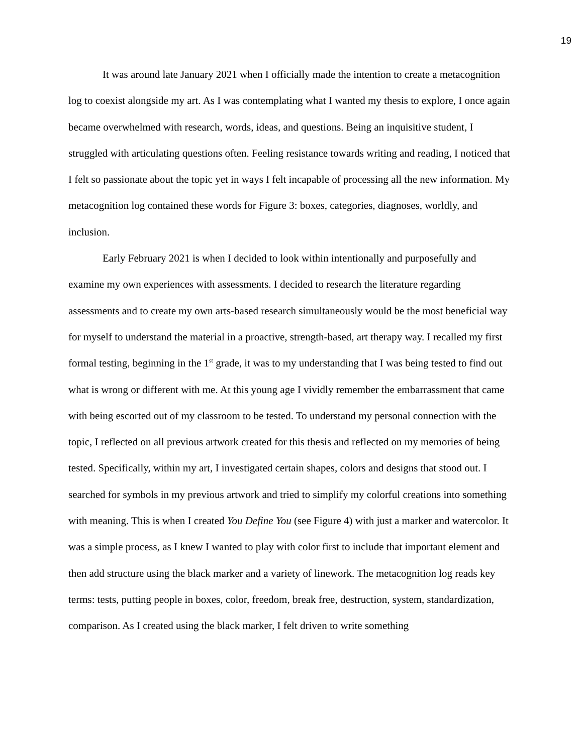19
It was around late January 2021 when I officially made the intention to create a metacognition log to coexist alongside my art. As I was contemplating what I wanted my thesis to explore, I once again became overwhelmed with research, words, ideas, and questions. Being an inquisitive student, I struggled with articulating questions often. Feeling resistance towards writing and reading, I noticed that I felt so passionate about the topic yet in ways I felt incapable of processing all the new information. My metacognition log contained these words for Figure 3: boxes, categories, diagnoses, worldly, and inclusion.
Early February 2021 is when I decided to look within intentionally and purposefully and examine my own experiences with assessments. I decided to research the literature regarding assessments and to create my own arts-based research simultaneously would be the most beneficial way for myself to understand the material in a proactive, strength-based, art therapy way. I recalled my first formal testing, beginning in the 1<sup>st</sup> grade, it was to my understanding that I was being tested to find out what is wrong or different with me. At this young age I vividly remember the embarrassment that came with being escorted out of my classroom to be tested. To understand my personal connection with the topic, I reflected on all previous artwork created for this thesis and reflected on my memories of being tested. Specifically, within my art, I investigated certain shapes, colors and designs that stood out. I searched for symbols in my previous artwork and tried to simplify my colorful creations into something with meaning. This is when I created You Define You (see Figure 4) with just a marker and watercolor. It was a simple process, as I knew I wanted to play with color first to include that important element and then add structure using the black marker and a variety of linework. The metacognition log reads key terms: tests, putting people in boxes, color, freedom, break free, destruction, system, standardization, comparison. As I created using the black marker, I felt driven to write something